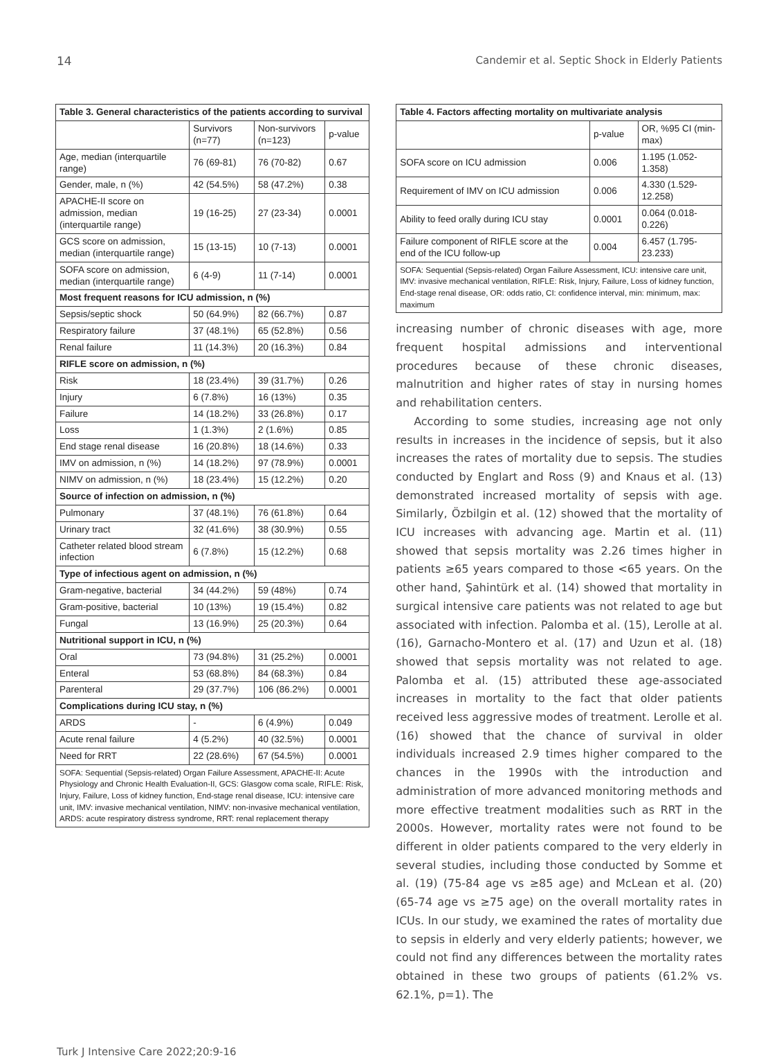14 Candemir et al. Septic Shock in Elderly Patients
| Table 3. General characteristics of the patients according to survival | | | |
| | Survivors (n=77) | Non-survivors (n=123) | p-value |
| Age, median (interquartile range) | 76 (69-81) | 76 (70-82) | 0.67 |
| Gender, male, n (%) | 42 (54.5%) | 58 (47.2%) | 0.38 |
| APACHE-II score on admission, median (interquartile range) | 19 (16-25) | 27 (23-34) | 0.0001 |
| GCS score on admission, median (interquartile range) | 15 (13-15) | 10 (7-13) | 0.0001 |
| SOFA score on admission, median (interquartile range) | 6 (4-9) | 11 (7-14) | 0.0001 |
| Most frequent reasons for ICU admission, n (%) | | | |
| Sepsis/septic shock | 50 (64.9%) | 82 (66.7%) | 0.87 |
| Respiratory failure | 37 (48.1%) | 65 (52.8%) | 0.56 |
| Renal failure | 11 (14.3%) | 20 (16.3%) | 0.84 |
| RIFLE score on admission, n (%) | | | |
| Risk | 18 (23.4%) | 39 (31.7%) | 0.26 |
| Injury | 6 (7.8%) | 16 (13%) | 0.35 |
| Failure | 14 (18.2%) | 33 (26.8%) | 0.17 |
| Loss | 1 (1.3%) | 2 (1.6%) | 0.85 |
| End stage renal disease | 16 (20.8%) | 18 (14.6%) | 0.33 |
| IMV on admission, n (%) | 14 (18.2%) | 97 (78.9%) | 0.0001 |
| NIMV on admission, n (%) | 18 (23.4%) | 15 (12.2%) | 0.20 |
| Source of infection on admission, n (%) | | | |
| Pulmonary | 37 (48.1%) | 76 (61.8%) | 0.64 |
| Urinary tract | 32 (41.6%) | 38 (30.9%) | 0.55 |
| Catheter related blood stream infection | 6 (7.8%) | 15 (12.2%) | 0.68 |
| Type of infectious agent on admission, n (%) | | | |
| Gram-negative, bacterial | 34 (44.2%) | 59 (48%) | 0.74 |
| Gram-positive, bacterial | 10 (13%) | 19 (15.4%) | 0.82 |
| Fungal | 13 (16.9%) | 25 (20.3%) | 0.64 |
| Nutritional support in ICU, n (%) | | | |
| Oral | 73 (94.8%) | 31 (25.2%) | 0.0001 |
| Enteral | 53 (68.8%) | 84 (68.3%) | 0.84 |
| Parenteral | 29 (37.7%) | 106 (86.2%) | 0.0001 |
| Complications during ICU stay, n (%) | | | |
| ARDS | - | 6 (4.9%) | 0.049 |
| Acute renal failure | 4 (5.2%) | 40 (32.5%) | 0.0001 |
| Need for RRT | 22 (28.6%) | 67 (54.5%) | 0.0001 |
| SOFA: Sequential (Sepsis-related) Organ Failure Assessment, APACHE-II: Acute Physiology and Chronic Health Evaluation-II, GCS: Glasgow coma scale, RIFLE: Risk, Injury, Failure, Loss of kidney function, End-stage renal disease, ICU: intensive care unit, IMV: invasive mechanical ventilation, NIMV: non-invasive mechanical ventilation, ARDS: acute respiratory distress syndrome, RRT: renal replacement therapy | | | |
| Table 4. Factors affecting mortality on multivariate analysis | | |
| | p-value | OR, %95 CI (min-max) |
| SOFA score on ICU admission | 0.006 | 1.195 (1.052-1.358) |
| Requirement of IMV on ICU admission | 0.006 | 4.330 (1.529-12.258) |
| Ability to feed orally during ICU stay | 0.0001 | 0.064 (0.018-0.226) |
| Failure component of RIFLE score at the end of the ICU follow-up | 0.004 | 6.457 (1.795-23.233) |
| SOFA: Sequential (Sepsis-related) Organ Failure Assessment, ICU: intensive care unit, IMV: invasive mechanical ventilation, RIFLE: Risk, Injury, Failure, Loss of kidney function, End-stage renal disease, OR: odds ratio, CI: confidence interval, min: minimum, max: maximum | | |
increasing number of chronic diseases with age, more frequent hospital admissions and interventional procedures because of these chronic diseases, malnutrition and higher rates of stay in nursing homes and rehabilitation centers.
According to some studies, increasing age not only results in increases in the incidence of sepsis, but it also increases the rates of mortality due to sepsis. The studies conducted by Englart and Ross (9) and Knaus et al. (13) demonstrated increased mortality of sepsis with age. Similarly, Özbilgin et al. (12) showed that the mortality of ICU increases with advancing age. Martin et al. (11) showed that sepsis mortality was 2.26 times higher in patients ≥65 years compared to those <65 years. On the other hand, Şahintürk et al. (14) showed that mortality in surgical intensive care patients was not related to age but associated with infection. Palomba et al. (15), Lerolle at al. (16), Garnacho-Montero et al. (17) and Uzun et al. (18) showed that sepsis mortality was not related to age. Palomba et al. (15) attributed these age-associated increases in mortality to the fact that older patients received less aggressive modes of treatment. Lerolle et al. (16) showed that the chance of survival in older individuals increased 2.9 times higher compared to the chances in the 1990s with the introduction and administration of more advanced monitoring methods and more effective treatment modalities such as RRT in the 2000s. However, mortality rates were not found to be different in older patients compared to the very elderly in several studies, including those conducted by Somme et al. (19) (75-84 age vs ≥85 age) and McLean et al. (20) (65-74 age vs ≥75 age) on the overall mortality rates in ICUs. In our study, we examined the rates of mortality due to sepsis in elderly and very elderly patients; however, we could not find any differences between the mortality rates obtained in these two groups of patients (61.2% vs. 62.1%, p=1). The
Turk J Intensive Care 2022;20:9-16